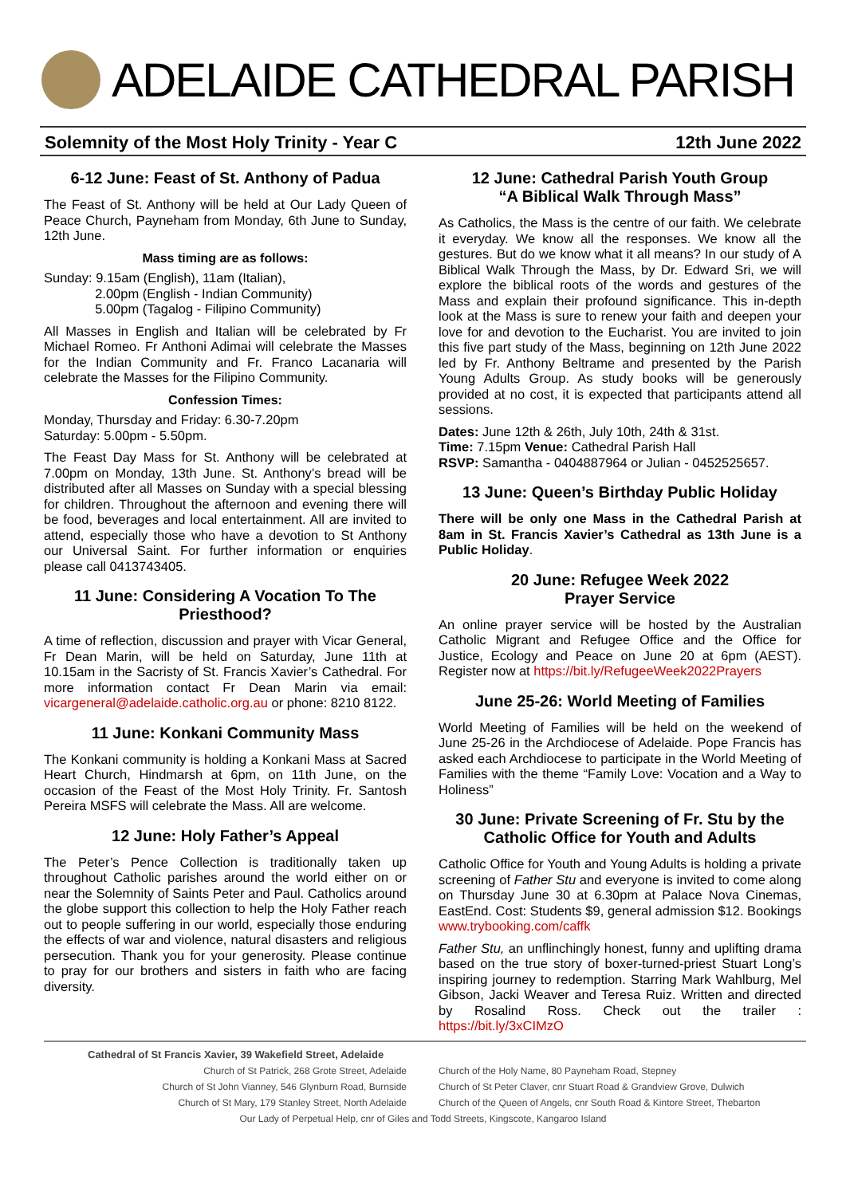ADELAIDE CATHEDRAL PARISH
Solemnity of the Most Holy Trinity - Year C 12th June 2022
6-12 June: Feast of St. Anthony of Padua
The Feast of St. Anthony will be held at Our Lady Queen of Peace Church, Payneham from Monday, 6th June to Sunday, 12th June.
Mass timing are as follows:
Sunday: 9.15am (English), 11am (Italian),
2.00pm (English - Indian Community)
5.00pm (Tagalog - Filipino Community)
All Masses in English and Italian will be celebrated by Fr Michael Romeo. Fr Anthoni Adimai will celebrate the Masses for the Indian Community and Fr. Franco Lacanaria will celebrate the Masses for the Filipino Community.
Confession Times:
Monday, Thursday and Friday: 6.30-7.20pm
Saturday: 5.00pm - 5.50pm.
The Feast Day Mass for St. Anthony will be celebrated at 7.00pm on Monday, 13th June. St. Anthony’s bread will be distributed after all Masses on Sunday with a special blessing for children. Throughout the afternoon and evening there will be food, beverages and local entertainment. All are invited to attend, especially those who have a devotion to St Anthony our Universal Saint. For further information or enquiries please call 0413743405.
11 June: Considering A Vocation To The Priesthood?
A time of reflection, discussion and prayer with Vicar General, Fr Dean Marin, will be held on Saturday, June 11th at 10.15am in the Sacristy of St. Francis Xavier’s Cathedral. For more information contact Fr Dean Marin via email: vicargeneral@adelaide.catholic.org.au or phone: 8210 8122.
11 June: Konkani Community Mass
The Konkani community is holding a Konkani Mass at Sacred Heart Church, Hindmarsh at 6pm, on 11th June, on the occasion of the Feast of the Most Holy Trinity. Fr. Santosh Pereira MSFS will celebrate the Mass. All are welcome.
12 June: Holy Father’s Appeal
The Peter’s Pence Collection is traditionally taken up throughout Catholic parishes around the world either on or near the Solemnity of Saints Peter and Paul. Catholics around the globe support this collection to help the Holy Father reach out to people suffering in our world, especially those enduring the effects of war and violence, natural disasters and religious persecution. Thank you for your generosity. Please continue to pray for our brothers and sisters in faith who are facing diversity.
12 June: Cathedral Parish Youth Group
“A Biblical Walk Through Mass”
As Catholics, the Mass is the centre of our faith. We celebrate it everyday. We know all the responses. We know all the gestures. But do we know what it all means? In our study of A Biblical Walk Through the Mass, by Dr. Edward Sri, we will explore the biblical roots of the words and gestures of the Mass and explain their profound significance. This in-depth look at the Mass is sure to renew your faith and deepen your love for and devotion to the Eucharist. You are invited to join this five part study of the Mass, beginning on 12th June 2022 led by Fr. Anthony Beltrame and presented by the Parish Young Adults Group. As study books will be generously provided at no cost, it is expected that participants attend all sessions.
Dates: June 12th & 26th, July 10th, 24th & 31st.
Time: 7.15pm Venue: Cathedral Parish Hall
RSVP: Samantha - 0404887964 or Julian - 0452525657.
13 June: Queen’s Birthday Public Holiday
There will be only one Mass in the Cathedral Parish at 8am in St. Francis Xavier’s Cathedral as 13th June is a Public Holiday.
20 June: Refugee Week 2022
Prayer Service
An online prayer service will be hosted by the Australian Catholic Migrant and Refugee Office and the Office for Justice, Ecology and Peace on June 20 at 6pm (AEST). Register now at https://bit.ly/RefugeeWeek2022Prayers
June 25-26: World Meeting of Families
World Meeting of Families will be held on the weekend of June 25-26 in the Archdiocese of Adelaide. Pope Francis has asked each Archdiocese to participate in the World Meeting of Families with the theme “Family Love: Vocation and a Way to Holiness”
30 June: Private Screening of Fr. Stu by the Catholic Office for Youth and Adults
Catholic Office for Youth and Young Adults is holding a private screening of Father Stu and everyone is invited to come along on Thursday June 30 at 6.30pm at Palace Nova Cinemas, EastEnd. Cost: Students $9, general admission $12. Bookings www.trybooking.com/caffk
Father Stu, an unflinchingly honest, funny and uplifting drama based on the true story of boxer-turned-priest Stuart Long’s inspiring journey to redemption. Starring Mark Wahlburg, Mel Gibson, Jacki Weaver and Teresa Ruiz. Written and directed by Rosalind Ross. Check out the trailer : https://bit.ly/3xCIMzO
Cathedral of St Francis Xavier, 39 Wakefield Street, Adelaide
Church of St Patrick, 268 Grote Street, Adelaide Church of the Holy Name, 80 Payneham Road, Stepney
Church of St John Vianney, 546 Glynburn Road, Burnside Church of St Peter Claver, cnr Stuart Road & Grandview Grove, Dulwich
Church of St Mary, 179 Stanley Street, North Adelaide Church of the Queen of Angels, cnr South Road & Kintore Street, Thebarton
Our Lady of Perpetual Help, cnr of Giles and Todd Streets, Kingscote, Kangaroo Island